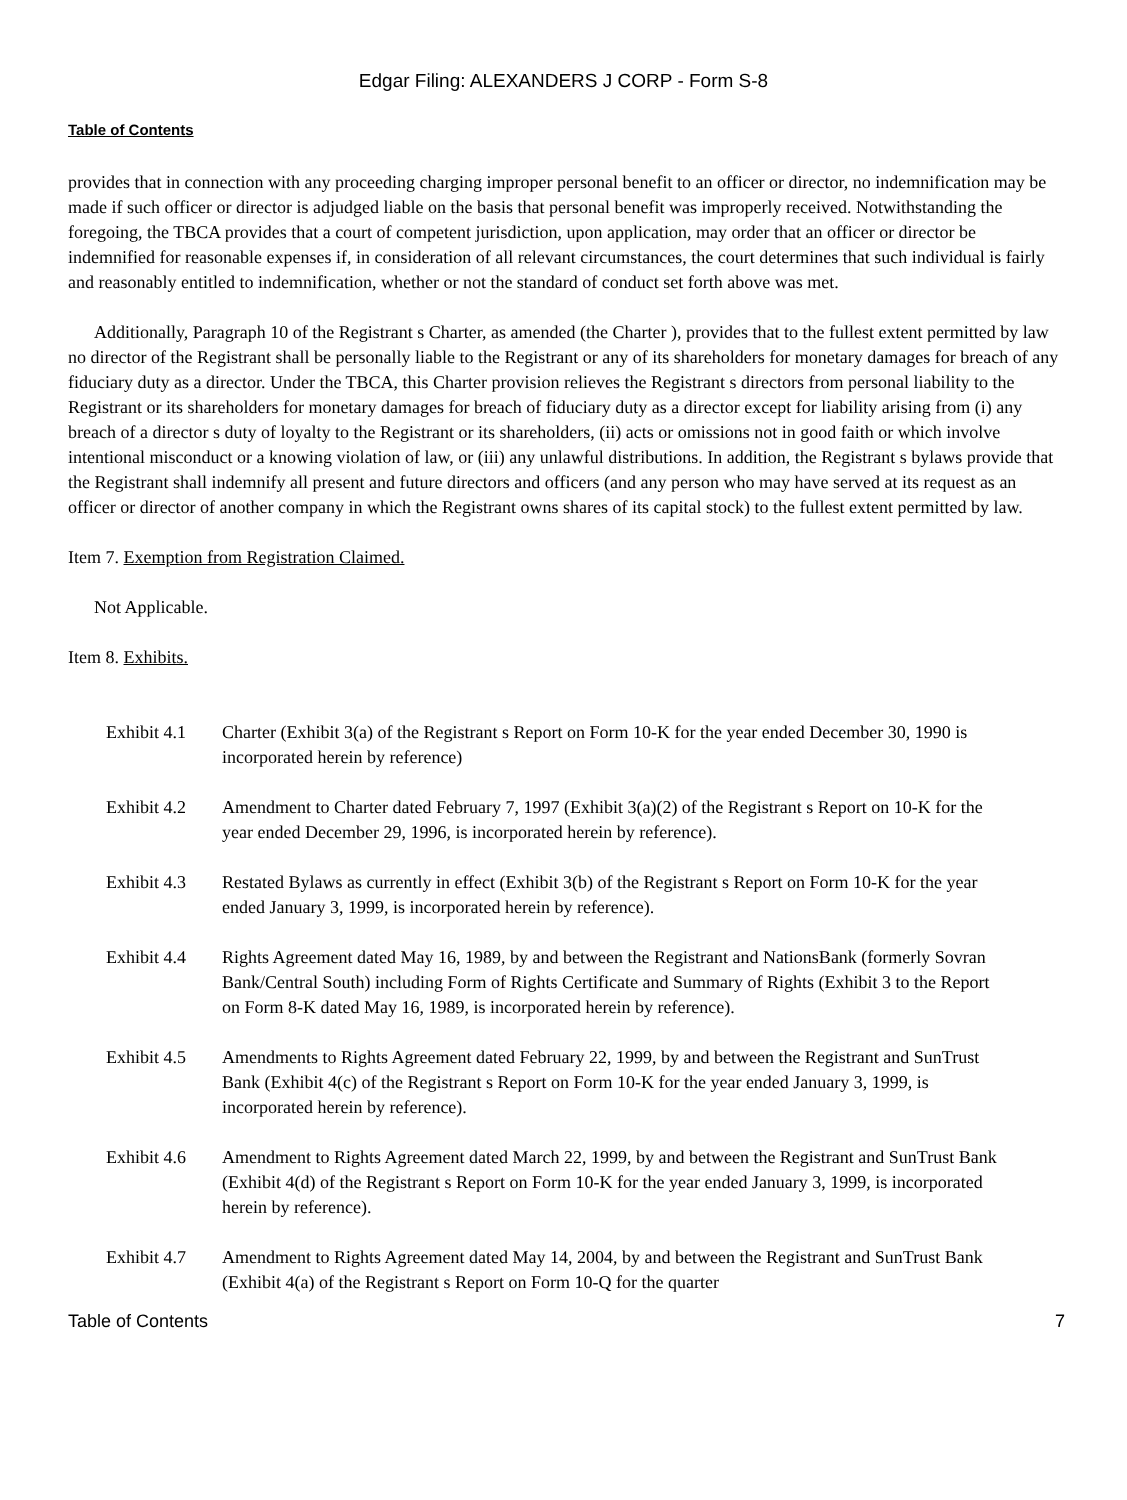Edgar Filing: ALEXANDERS J CORP - Form S-8
Table of Contents
provides that in connection with any proceeding charging improper personal benefit to an officer or director, no indemnification may be made if such officer or director is adjudged liable on the basis that personal benefit was improperly received. Notwithstanding the foregoing, the TBCA provides that a court of competent jurisdiction, upon application, may order that an officer or director be indemnified for reasonable expenses if, in consideration of all relevant circumstances, the court determines that such individual is fairly and reasonably entitled to indemnification, whether or not the standard of conduct set forth above was met.
Additionally, Paragraph 10 of the Registrant s Charter, as amended (the Charter ), provides that to the fullest extent permitted by law no director of the Registrant shall be personally liable to the Registrant or any of its shareholders for monetary damages for breach of any fiduciary duty as a director. Under the TBCA, this Charter provision relieves the Registrant s directors from personal liability to the Registrant or its shareholders for monetary damages for breach of fiduciary duty as a director except for liability arising from (i) any breach of a director s duty of loyalty to the Registrant or its shareholders, (ii) acts or omissions not in good faith or which involve intentional misconduct or a knowing violation of law, or (iii) any unlawful distributions. In addition, the Registrant s bylaws provide that the Registrant shall indemnify all present and future directors and officers (and any person who may have served at its request as an officer or director of another company in which the Registrant owns shares of its capital stock) to the fullest extent permitted by law.
Item 7. Exemption from Registration Claimed.
Not Applicable.
Item 8. Exhibits.
Exhibit 4.1
Charter (Exhibit 3(a) of the Registrant s Report on Form 10-K for the year ended December 30, 1990 is incorporated herein by reference)
Exhibit 4.2
Amendment to Charter dated February 7, 1997 (Exhibit 3(a)(2) of the Registrant s Report on 10-K for the year ended December 29, 1996, is incorporated herein by reference).
Exhibit 4.3
Restated Bylaws as currently in effect (Exhibit 3(b) of the Registrant s Report on Form 10-K for the year ended January 3, 1999, is incorporated herein by reference).
Exhibit 4.4
Rights Agreement dated May 16, 1989, by and between the Registrant and NationsBank (formerly Sovran Bank/Central South) including Form of Rights Certificate and Summary of Rights (Exhibit 3 to the Report on Form 8-K dated May 16, 1989, is incorporated herein by reference).
Exhibit 4.5
Amendments to Rights Agreement dated February 22, 1999, by and between the Registrant and SunTrust Bank (Exhibit 4(c) of the Registrant s Report on Form 10-K for the year ended January 3, 1999, is incorporated herein by reference).
Exhibit 4.6
Amendment to Rights Agreement dated March 22, 1999, by and between the Registrant and SunTrust Bank (Exhibit 4(d) of the Registrant s Report on Form 10-K for the year ended January 3, 1999, is incorporated herein by reference).
Exhibit 4.7
Amendment to Rights Agreement dated May 14, 2004, by and between the Registrant and SunTrust Bank (Exhibit 4(a) of the Registrant s Report on Form 10-Q for the quarter
Table of Contents 7